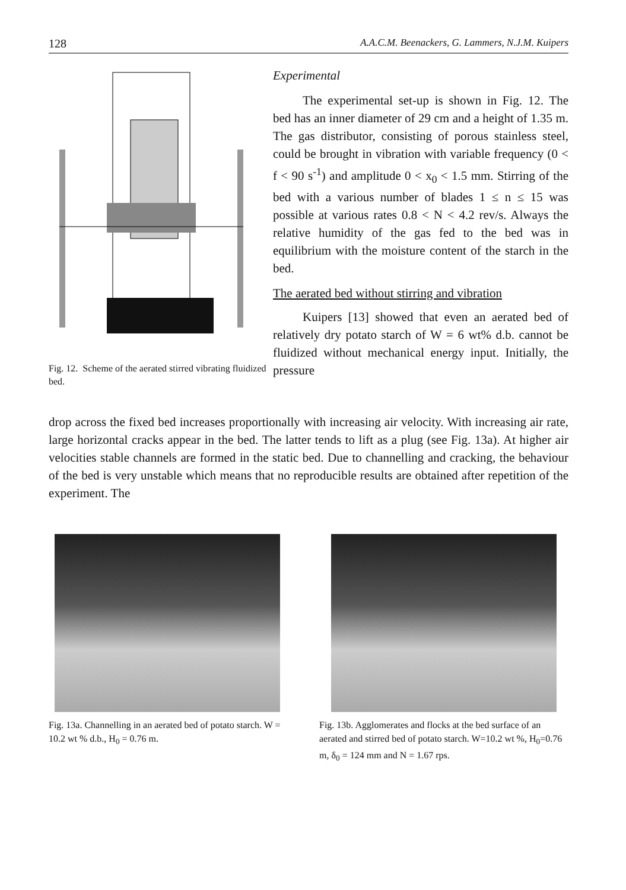128 A.A.C.M. Beenackers, G. Lammers, N.J.M. Kuipers
Fig. 12. Scheme of the aerated stirred vibrating fluidized bed.
Experimental
The experimental set-up is shown in Fig. 12. The bed has an inner diameter of 29 cm and a height of 1.35 m. The gas distributor, consisting of porous stainless steel, could be brought in vibration with variable frequency (0 < f < 90 s<sup>-1</sup>) and amplitude 0 < x<sub>0</sub> < 1.5 mm. Stirring of the bed with a various number of blades 1 ≤ n ≤ 15 was possible at various rates 0.8 < N < 4.2 rev/s. Always the relative humidity of the gas fed to the bed was in equilibrium with the moisture content of the starch in the bed.
The aerated bed without stirring and vibration
Kuipers [13] showed that even an aerated bed of relatively dry potato starch of W = 6 wt% d.b. cannot be fluidized without mechanical energy input. Initially, the pressure
drop across the fixed bed increases proportionally with increasing air velocity. With increasing air rate, large horizontal cracks appear in the bed. The latter tends to lift as a plug (see Fig. 13a). At higher air velocities stable channels are formed in the static bed. Due to channelling and cracking, the behaviour of the bed is very unstable which means that no reproducible results are obtained after repetition of the experiment. The
Fig. 13a. Channelling in an aerated bed of potato starch. W = 10.2 wt % d.b., H<sub>0</sub> = 0.76 m.
Fig. 13b. Agglomerates and flocks at the bed surface of an aerated and stirred bed of potato starch. W=10.2 wt %, H<sub>0</sub>=0.76 m, δ<sub>0</sub> = 124 mm and N = 1.67 rps.